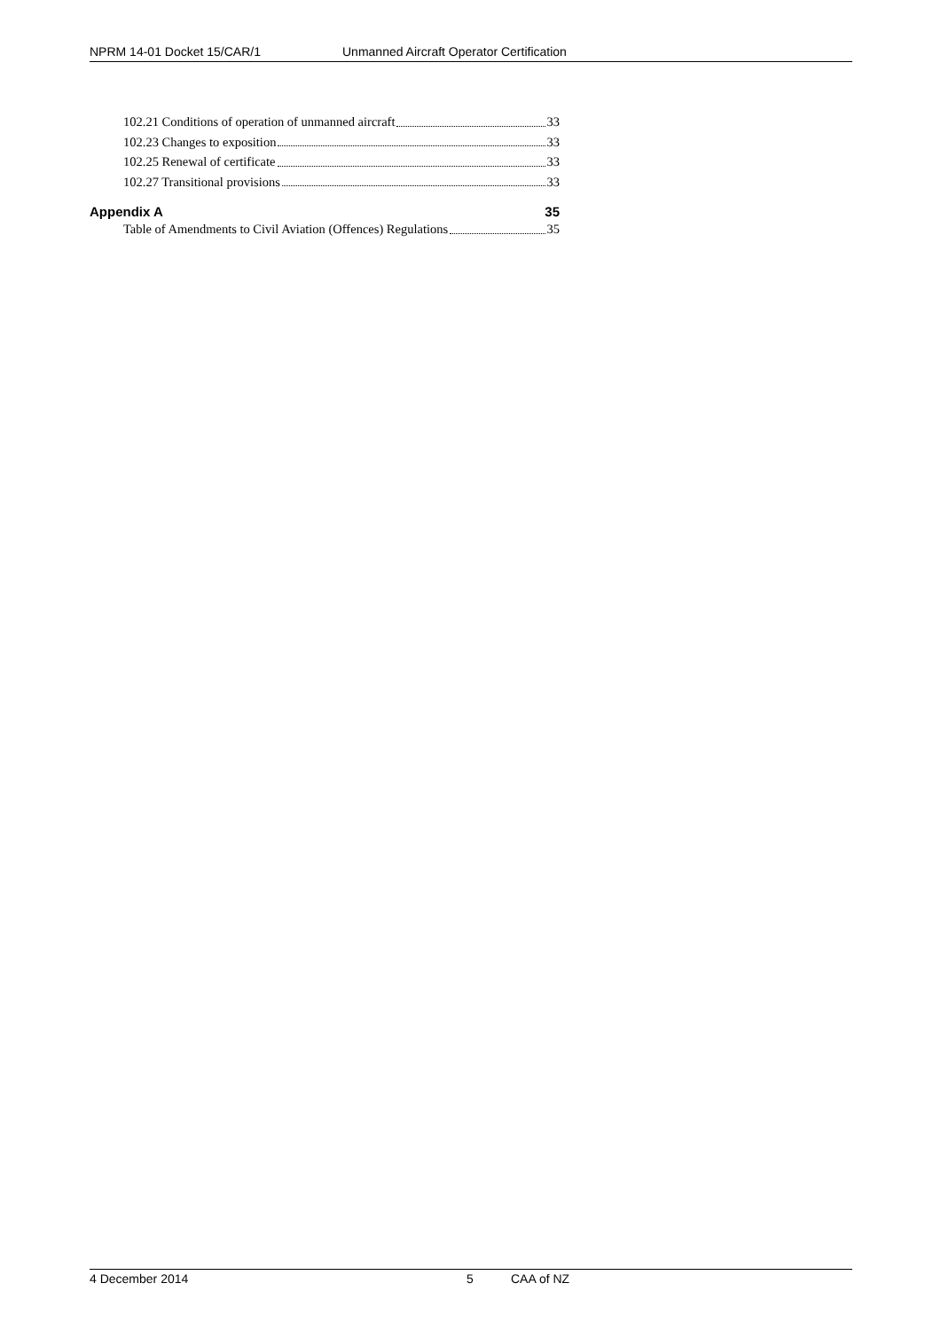NPRM 14-01 Docket 15/CAR/1 Unmanned Aircraft Operator Certification
102.21 Conditions of operation of unmanned aircraft 33
102.23 Changes to exposition 33
102.25 Renewal of certificate 33
102.27 Transitional provisions 33
Appendix A 35
Table of Amendments to Civil Aviation (Offences) Regulations 35
4 December 2014 5 CAA of NZ